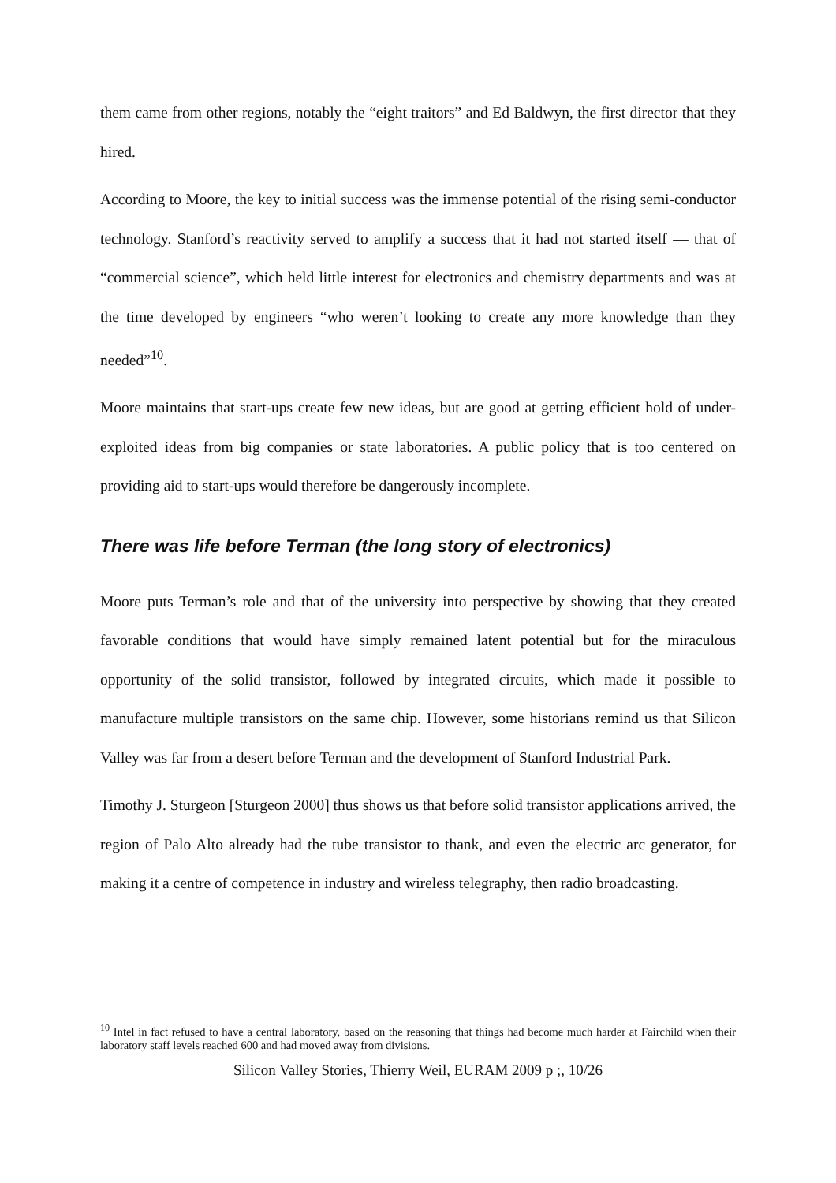them came from other regions, notably the “eight traitors” and Ed Baldwyn, the first director that they hired.
According to Moore, the key to initial success was the immense potential of the rising semi-conductor technology. Stanford’s reactivity served to amplify a success that it had not started itself — that of “commercial science”, which held little interest for electronics and chemistry departments and was at the time developed by engineers “who weren’t looking to create any more knowledge than they needed”<sup>10</sup>.
Moore maintains that start-ups create few new ideas, but are good at getting efficient hold of under-exploited ideas from big companies or state laboratories. A public policy that is too centered on providing aid to start-ups would therefore be dangerously incomplete.
There was life before Terman (the long story of electronics)
Moore puts Terman’s role and that of the university into perspective by showing that they created favorable conditions that would have simply remained latent potential but for the miraculous opportunity of the solid transistor, followed by integrated circuits, which made it possible to manufacture multiple transistors on the same chip. However, some historians remind us that Silicon Valley was far from a desert before Terman and the development of Stanford Industrial Park.
Timothy J. Sturgeon [Sturgeon 2000] thus shows us that before solid transistor applications arrived, the region of Palo Alto already had the tube transistor to thank, and even the electric arc generator, for making it a centre of competence in industry and wireless telegraphy, then radio broadcasting.
<sup>10</sup> Intel in fact refused to have a central laboratory, based on the reasoning that things had become much harder at Fairchild when their laboratory staff levels reached 600 and had moved away from divisions.
Silicon Valley Stories, Thierry Weil, EURAM 2009 p ;, 10/26